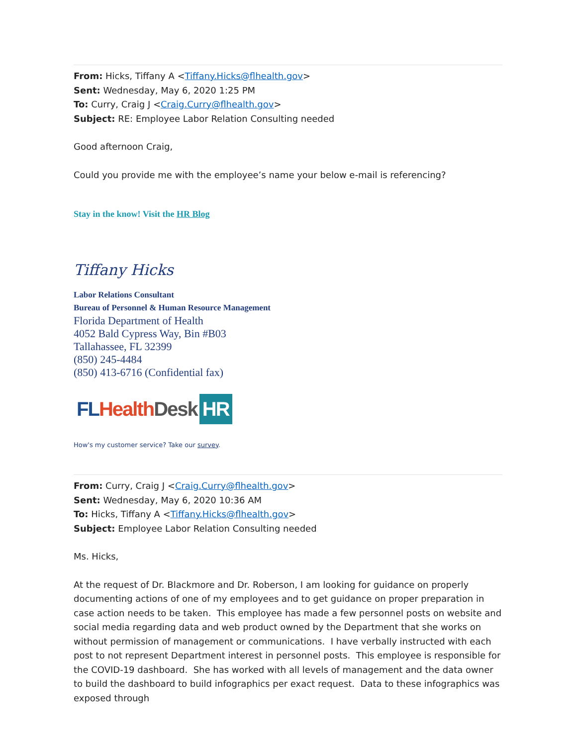From: Hicks, Tiffany A <Tiffany.Hicks@flhealth.gov>
Sent: Wednesday, May 6, 2020 1:25 PM
To: Curry, Craig J <Craig.Curry@flhealth.gov>
Subject: RE: Employee Labor Relation Consulting needed
Good afternoon Craig,
Could you provide me with the employee’s name your below e-mail is referencing?
Stay in the know! Visit the HR Blog
Tiffany Hicks
Labor Relations Consultant
Bureau of Personnel & Human Resource Management
Florida Department of Health
4052 Bald Cypress Way, Bin #B03
Tallahassee, FL 32399
(850) 245-4484
(850) 413-6716 (Confidential fax)
FL Health Desk HR
How's my customer service? Take our survey.
From: Curry, Craig J <Craig.Curry@flhealth.gov>
Sent: Wednesday, May 6, 2020 10:36 AM
To: Hicks, Tiffany A <Tiffany.Hicks@flhealth.gov>
Subject: Employee Labor Relation Consulting needed
Ms. Hicks,
At the request of Dr. Blackmore and Dr. Roberson, I am looking for guidance on properly documenting actions of one of my employees and to get guidance on proper preparation in case action needs to be taken. This employee has made a few personnel posts on website and social media regarding data and web product owned by the Department that she works on without permission of management or communications. I have verbally instructed with each post to not represent Department interest in personnel posts. This employee is responsible for the COVID-19 dashboard. She has worked with all levels of management and the data owner to build the dashboard to build infographics per exact request. Data to these infographics was exposed through